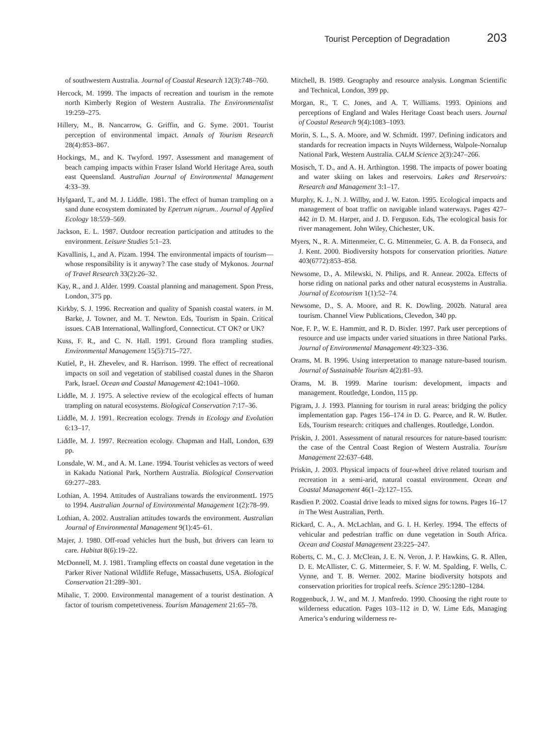Tourist Perception of Degradation 203
of southwestern Australia. Journal of Coastal Research 12(3):748–760.
Hercock, M. 1999. The impacts of recreation and tourism in the remote north Kimberly Region of Western Australia. The Environmentalist 19:259–275.
Hillery, M., B. Nancarrow, G. Griffin, and G. Syme. 2001. Tourist perception of environmental impact. Annals of Tourism Research 28(4):853–867.
Hockings, M., and K. Twyford. 1997. Assessment and management of beach camping impacts within Fraser Island World Heritage Area, south east Queensland. Australian Journal of Environmental Management 4:33–39.
Hylgaard, T., and M. J. Liddle. 1981. The effect of human trampling on a sand dune ecosystem dominated by Epetrum nigrum.. Journal of Applied Ecology 18:559–569.
Jackson, E. L. 1987. Outdoor recreation participation and attitudes to the environment. Leisure Studies 5:1–23.
Kavallinis, I., and A. Pizam. 1994. The environmental impacts of tourism—whose responsibility is it anyway? The case study of Mykonos. Journal of Travel Research 33(2):26–32.
Kay, R., and J. Alder. 1999. Coastal planning and management. Spon Press, London, 375 pp.
Kirkby, S. J. 1996. Recreation and quality of Spanish coastal waters. in M. Barke, J. Towner, and M. T. Newton. Eds, Tourism in Spain. Critical issues. CAB International, Wallingford, Connecticut. CT OK? or UK?
Kuss, F. R., and C. N. Hall. 1991. Ground flora trampling studies. Environmental Management 15(5):715–727.
Kutiel, P., H. Zhevelev, and R. Harrison. 1999. The effect of recreational impacts on soil and vegetation of stabilised coastal dunes in the Sharon Park, Israel. Ocean and Coastal Management 42:1041–1060.
Liddle, M. J. 1975. A selective review of the ecological effects of human trampling on natural ecosystems. Biological Conservation 7:17–36.
Liddle, M. J. 1991. Recreation ecology. Trends in Ecology and Evolution 6:13–17.
Liddle, M. J. 1997. Recreation ecology. Chapman and Hall, London, 639 pp.
Lonsdale, W. M., and A. M. Lane. 1994. Tourist vehicles as vectors of weed in Kakadu National Park, Northern Australia. Biological Conservation 69:277–283.
Lothian, A. 1994. Attitudes of Australians towards the environmentL 1975 to 1994. Australian Journal of Environmental Management 1(2):78–99.
Lothian, A. 2002. Australian attitudes towards the environment. Australian Journal of Environmental Management 9(1):45–61.
Majer, J. 1980. Off-road vehicles hurt the bush, but drivers can learn to care. Habitat 8(6):19–22.
McDonnell, M. J. 1981. Trampling effects on coastal dune vegetation in the Parker River National Wildlife Refuge, Massachusetts, USA. Biological Conservation 21:289–301.
Mihalic, T. 2000. Environmental management of a tourist destination. A factor of tourism competetiveness. Tourism Management 21:65–78.
Mitchell, B. 1989. Geography and resource analysis. Longman Scientific and Technical, London, 399 pp.
Morgan, R., T. C. Jones, and A. T. Williams. 1993. Opinions and perceptions of England and Wales Heritage Coast beach users. Journal of Coastal Research 9(4):1083–1093.
Morin, S. L., S. A. Moore, and W. Schmidt. 1997. Defining indicators and standards for recreation impacts in Nuyts Wilderness, Walpole-Nornalup National Park, Western Australia. CALM Science 2(3):247–266.
Mosisch, T. D., and A. H. Arthington. 1998. The impacts of power boating and water skiing on lakes and reservoirs. Lakes and Reservoirs: Research and Management 3:1–17.
Murphy, K. J., N. J. Willby, and J. W. Eaton. 1995. Ecological impacts and management of boat traffic on navigable inland waterways. Pages 427–442 in D. M. Harper, and J. D. Ferguson. Eds, The ecological basis for river management. John Wiley, Chichester, UK.
Myers, N., R. A. Mittenmeier, C. G. Mittenmeier, G. A. B. da Fonseca, and J. Kent. 2000. Biodiversity hotspots for conservation priorities. Nature 403(6772):853–858.
Newsome, D., A. Milewski, N. Philips, and R. Annear. 2002a. Effects of horse riding on national parks and other natural ecosystems in Australia. Journal of Ecotourism 1(1):52–74.
Newsome, D., S. A. Moore, and R. K. Dowling. 2002b. Natural area tourism. Channel View Publications, Clevedon, 340 pp.
Noe, F. P., W. E. Hammitt, and R. D. Bixler. 1997. Park user perceptions of resource and use impacts under varied situations in three National Parks. Journal of Environmental Management 49:323–336.
Orams, M. B. 1996. Using interpretation to manage nature-based tourism. Journal of Sustainable Tourism 4(2):81–93.
Orams, M. B. 1999. Marine tourism: development, impacts and management. Routledge, London, 115 pp.
Pigram, J. J. 1993. Planning for tourism in rural areas: bridging the policy implementation gap. Pages 156–174 in D. G. Pearce, and R. W. Butler. Eds, Tourism research: critiques and challenges. Routledge, London.
Priskin, J. 2001. Assessment of natural resources for nature-based tourism: the case of the Central Coast Region of Western Australia. Tourism Management 22:637–648.
Priskin, J. 2003. Physical impacts of four-wheel drive related tourism and recreation in a semi-arid, natural coastal environment. Ocean and Coastal Management 46(1–2):127–155.
Rasdien P. 2002. Coastal drive leads to mixed signs for towns. Pages 16–17 in The West Australian, Perth.
Rickard, C. A., A. McLachlan, and G. I. H. Kerley. 1994. The effects of vehicular and pedestrian traffic on dune vegetation in South Africa. Ocean and Coastal Management 23:225–247.
Roberts, C. M., C. J. McClean, J. E. N. Veron, J. P. Hawkins, G. R. Allen, D. E. McAllister, C. G. Mittermeier, S. F. W. M. Spalding, F. Wells, C. Vynne, and T. B. Werner. 2002. Marine biodiversity hotspots and conservation priorities for tropical reefs. Science 295:1280–1284.
Roggenbuck, J. W., and M. J. Manfredo. 1990. Choosing the right route to wilderness education. Pages 103–112 in D. W. Lime Eds, Managing America’s enduring wilderness re-